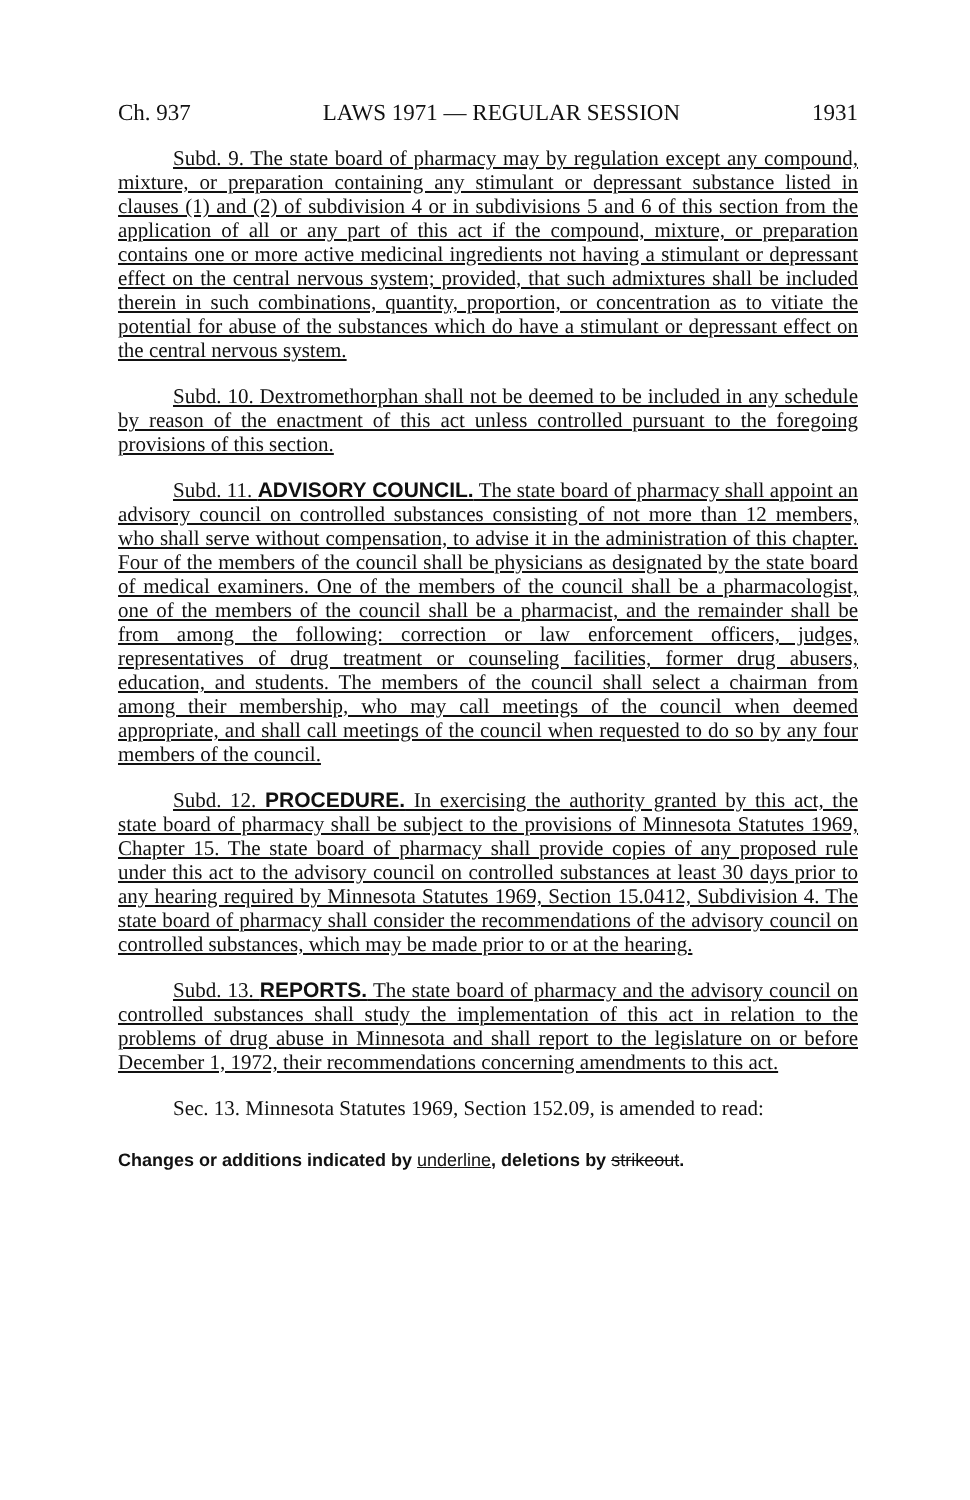Ch. 937 LAWS 1971 — REGULAR SESSION 1931
Subd. 9. The state board of pharmacy may by regulation except any compound, mixture, or preparation containing any stimulant or depressant substance listed in clauses (1) and (2) of subdivision 4 or in subdivisions 5 and 6 of this section from the application of all or any part of this act if the compound, mixture, or preparation contains one or more active medicinal ingredients not having a stimulant or depressant effect on the central nervous system; provided, that such admixtures shall be included therein in such combinations, quantity, proportion, or concentration as to vitiate the potential for abuse of the substances which do have a stimulant or depressant effect on the central nervous system.
Subd. 10. Dextromethorphan shall not be deemed to be included in any schedule by reason of the enactment of this act unless controlled pursuant to the foregoing provisions of this section.
Subd. 11. ADVISORY COUNCIL. The state board of pharmacy shall appoint an advisory council on controlled substances consisting of not more than 12 members, who shall serve without compensation, to advise it in the administration of this chapter. Four of the members of the council shall be physicians as designated by the state board of medical examiners. One of the members of the council shall be a pharmacologist, one of the members of the council shall be a pharmacist, and the remainder shall be from among the following: correction or law enforcement officers, judges, representatives of drug treatment or counseling facilities, former drug abusers, education, and students. The members of the council shall select a chairman from among their membership, who may call meetings of the council when deemed appropriate, and shall call meetings of the council when requested to do so by any four members of the council.
Subd. 12. PROCEDURE. In exercising the authority granted by this act, the state board of pharmacy shall be subject to the provisions of Minnesota Statutes 1969, Chapter 15. The state board of pharmacy shall provide copies of any proposed rule under this act to the advisory council on controlled substances at least 30 days prior to any hearing required by Minnesota Statutes 1969, Section 15.0412, Subdivision 4. The state board of pharmacy shall consider the recommendations of the advisory council on controlled substances, which may be made prior to or at the hearing.
Subd. 13. REPORTS. The state board of pharmacy and the advisory council on controlled substances shall study the implementation of this act in relation to the problems of drug abuse in Minnesota and shall report to the legislature on or before December 1, 1972, their recommendations concerning amendments to this act.
Sec. 13. Minnesota Statutes 1969, Section 152.09, is amended to read:
Changes or additions indicated by underline, deletions by strikeout.